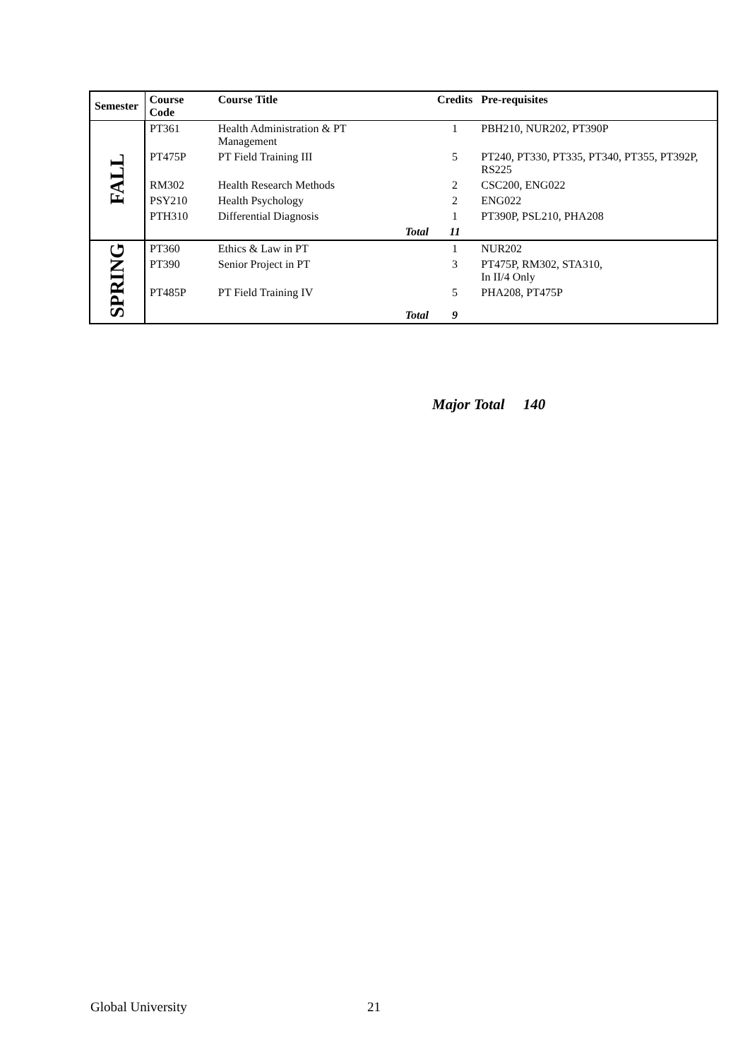| Semester | Course Code | Course Title | | Credits | Pre-requisites |
| --- | --- | --- | --- | --- | --- |
| FALL | PT361 | Health Administration & PT Management | | 1 | PBH210, NUR202, PT390P |
| | PT475P | PT Field Training III | | 5 | PT240, PT330, PT335, PT340, PT355, PT392P, RS225 |
| | RM302 | Health Research Methods | | 2 | CSC200, ENG022 |
| | PSY210 | Health Psychology | | 2 | ENG022 |
| | PTH310 | Differential Diagnosis | | 1 | PT390P, PSL210, PHA208 |
| | | | Total | 11 | |
| SPRING | PT360 | Ethics & Law in PT | | 1 | NUR202 |
| | PT390 | Senior Project in PT | | 3 | PT475P, RM302, STA310, In II/4 Only |
| | PT485P | PT Field Training IV | | 5 | PHA208, PT475P |
| | | | Total | 9 | |
Major Total 140
Global University 21